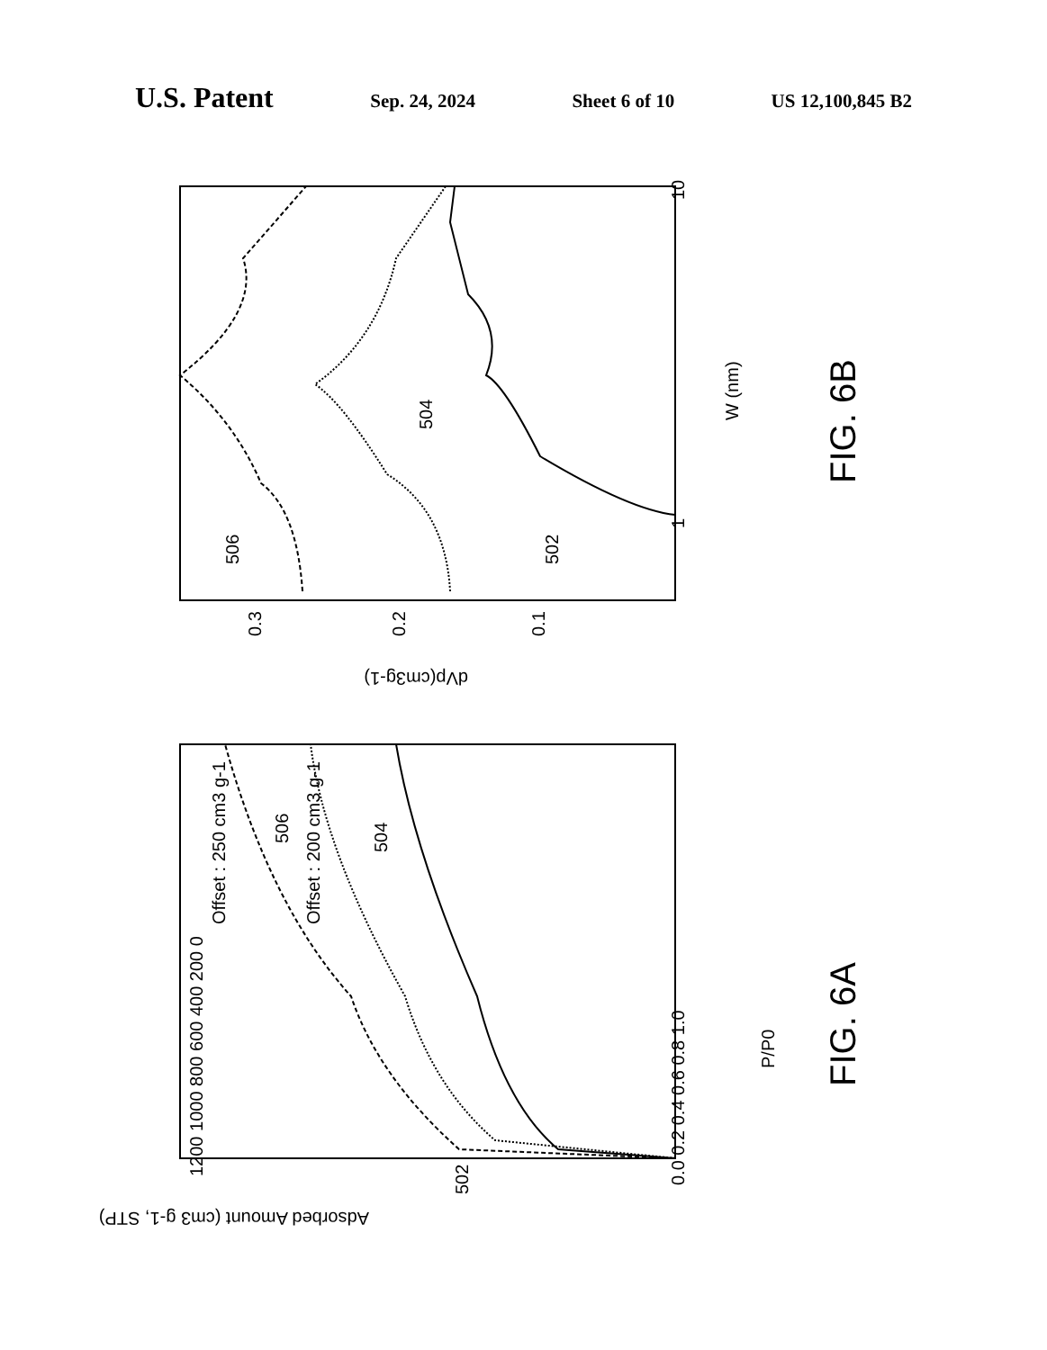U.S. Patent Sep. 24, 2024 Sheet 6 of 10 US 12,100,845 B2
502
504
506
W (nm)
10
1
0.3
0.2
0.1
dVp(cm3g-1)
FIG. 6B
502
504
506
Offset : 250 cm3 g-1
Offset : 200 cm3 g-1
P/P0
0.0 0.2 0.4 0.6 0.8 1.0
Adsorbed Amount (cm3 g-1, STP)
1200 1000 800 600 400 200 0
FIG. 6A